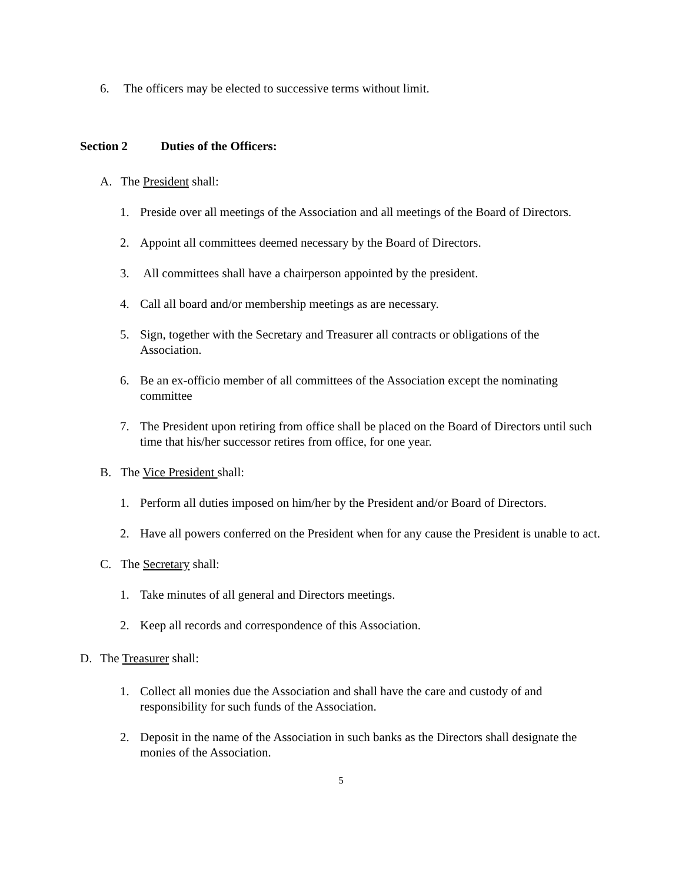6. The officers may be elected to successive terms without limit.
Section 2 Duties of the Officers:
A. The President shall:
1. Preside over all meetings of the Association and all meetings of the Board of Directors.
2. Appoint all committees deemed necessary by the Board of Directors.
3. All committees shall have a chairperson appointed by the president.
4. Call all board and/or membership meetings as are necessary.
5. Sign, together with the Secretary and Treasurer all contracts or obligations of the Association.
6. Be an ex-officio member of all committees of the Association except the nominating committee
7. The President upon retiring from office shall be placed on the Board of Directors until such time that his/her successor retires from office, for one year.
B. The Vice President shall:
1. Perform all duties imposed on him/her by the President and/or Board of Directors.
2. Have all powers conferred on the President when for any cause the President is unable to act.
C. The Secretary shall:
1. Take minutes of all general and Directors meetings.
2. Keep all records and correspondence of this Association.
D. The Treasurer shall:
1. Collect all monies due the Association and shall have the care and custody of and responsibility for such funds of the Association.
2. Deposit in the name of the Association in such banks as the Directors shall designate the monies of the Association.
5